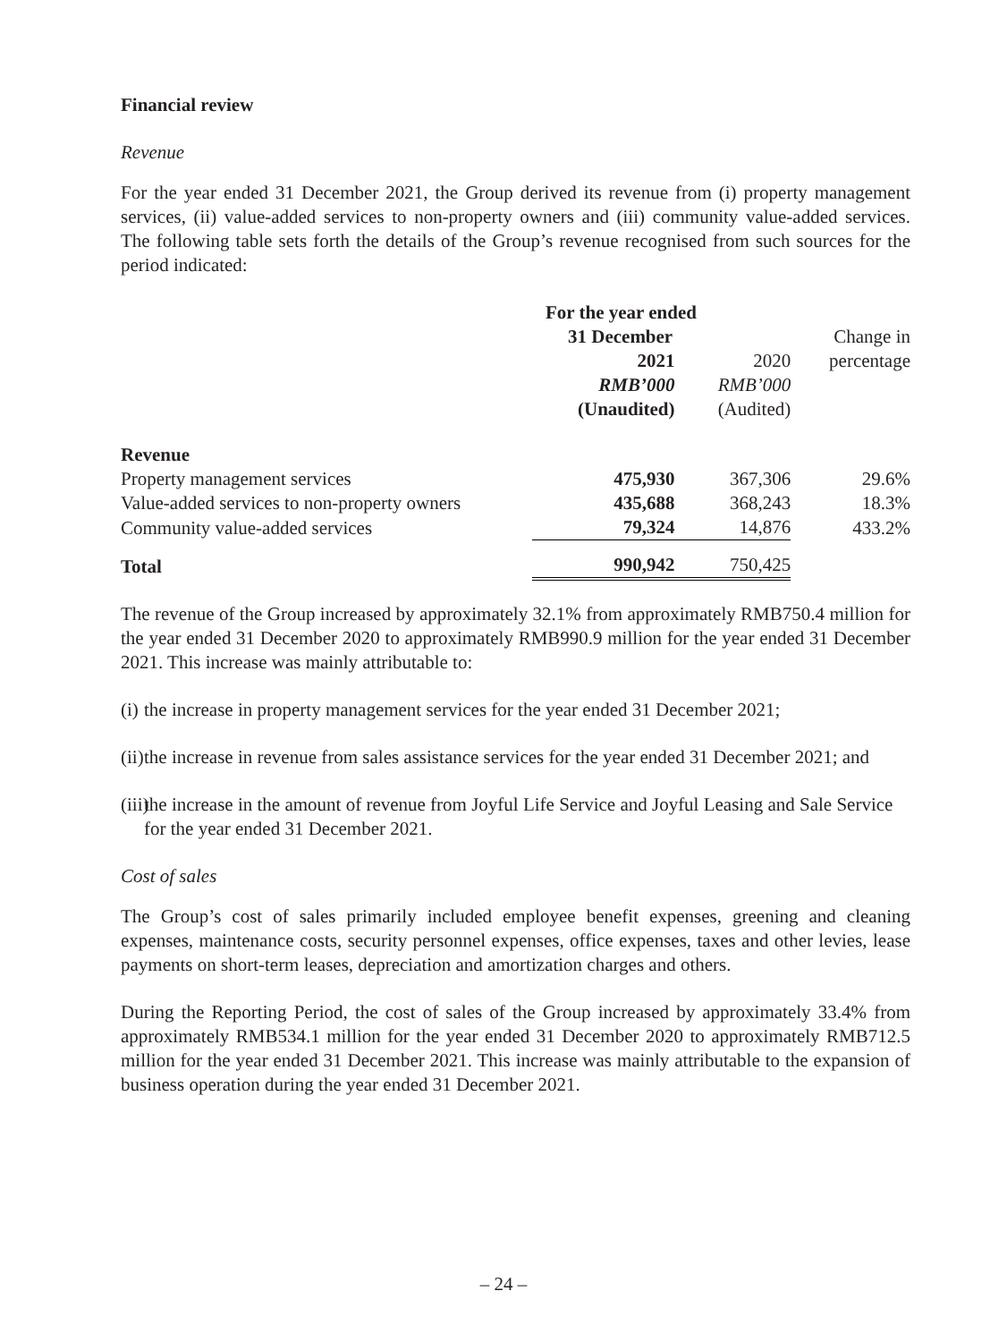Financial review
Revenue
For the year ended 31 December 2021, the Group derived its revenue from (i) property management services, (ii) value-added services to non-property owners and (iii) community value-added services. The following table sets forth the details of the Group’s revenue recognised from such sources for the period indicated:
| | For the year ended | | |
| | 31 December | | Change in |
| | 2021 | 2020 | percentage |
| | RMB’000 | RMB’000 | |
| | (Unaudited) | (Audited) | |
| Revenue | | | |
| Property management services | 475,930 | 367,306 | 29.6% |
| Value-added services to non-property owners | 435,688 | 368,243 | 18.3% |
| Community value-added services | 79,324 | 14,876 | 433.2% |
| Total | 990,942 | 750,425 | |
The revenue of the Group increased by approximately 32.1% from approximately RMB750.4 million for the year ended 31 December 2020 to approximately RMB990.9 million for the year ended 31 December 2021. This increase was mainly attributable to:
(i) the increase in property management services for the year ended 31 December 2021;
(ii) the increase in revenue from sales assistance services for the year ended 31 December 2021; and
(iii) the increase in the amount of revenue from Joyful Life Service and Joyful Leasing and Sale Service for the year ended 31 December 2021.
Cost of sales
The Group’s cost of sales primarily included employee benefit expenses, greening and cleaning expenses, maintenance costs, security personnel expenses, office expenses, taxes and other levies, lease payments on short-term leases, depreciation and amortization charges and others.
During the Reporting Period, the cost of sales of the Group increased by approximately 33.4% from approximately RMB534.1 million for the year ended 31 December 2020 to approximately RMB712.5 million for the year ended 31 December 2021. This increase was mainly attributable to the expansion of business operation during the year ended 31 December 2021.
– 24 –